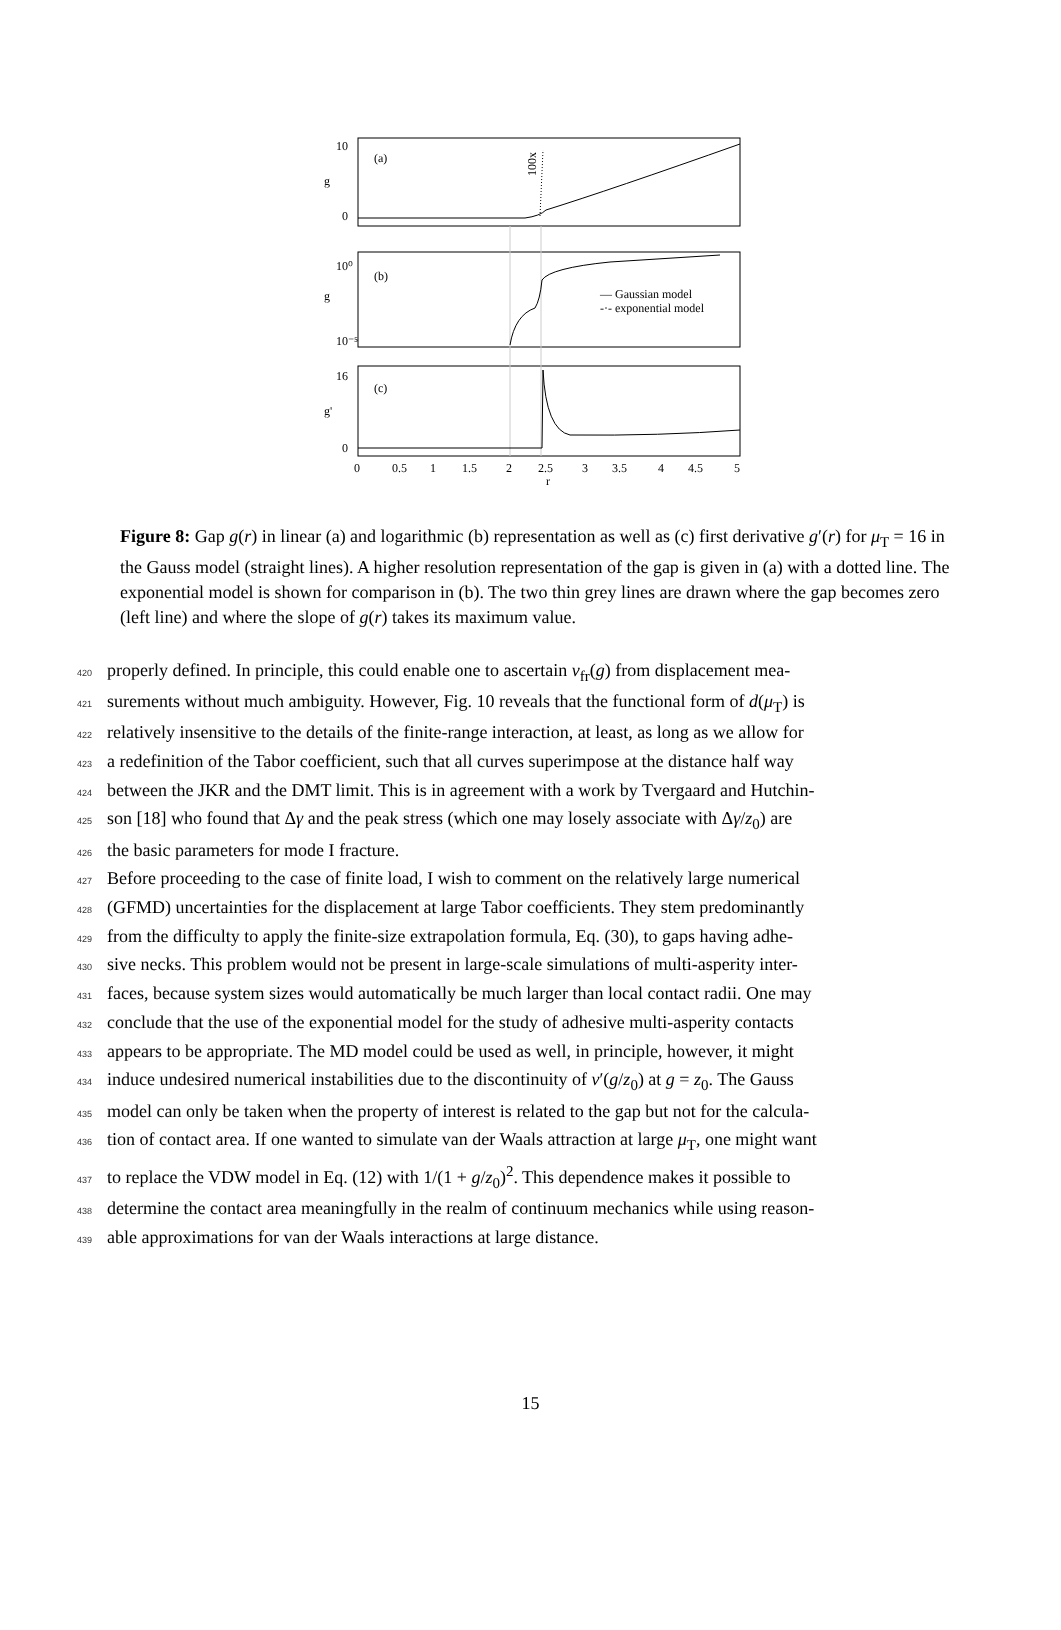(a)
(b)
(c)
— Gaussian model
-·- exponential model
g
g
g'
10
0
10⁰
10⁻⁵
16
0
0
0.5
1
1.5
2
2.5
3
3.5
4
4.5
5
r
100x
Figure 8: Gap g(r) in linear (a) and logarithmic (b) representation as well as (c) first derivative g′(r) for μ<sub>T</sub> = 16 in the Gauss model (straight lines). A higher resolution representation of the gap is given in (a) with a dotted line. The exponential model is shown for comparison in (b). The two thin grey lines are drawn where the gap becomes zero (left line) and where the slope of g(r) takes its maximum value.
420 properly defined. In principle, this could enable one to ascertain v<sub>fr</sub>(g) from displacement mea-
421 surements without much ambiguity. However, Fig. 10 reveals that the functional form of d(μ<sub>T</sub>) is
422 relatively insensitive to the details of the finite-range interaction, at least, as long as we allow for
423 a redefinition of the Tabor coefficient, such that all curves superimpose at the distance half way
424 between the JKR and the DMT limit. This is in agreement with a work by Tvergaard and Hutchin-
425 son [18] who found that Δγ and the peak stress (which one may losely associate with Δγ/z<sub>0</sub>) are
426 the basic parameters for mode I fracture.
427 Before proceeding to the case of finite load, I wish to comment on the relatively large numerical
428 (GFMD) uncertainties for the displacement at large Tabor coefficients. They stem predominantly
429 from the difficulty to apply the finite-size extrapolation formula, Eq. (30), to gaps having adhe-
430 sive necks. This problem would not be present in large-scale simulations of multi-asperity inter-
431 faces, because system sizes would automatically be much larger than local contact radii. One may
432 conclude that the use of the exponential model for the study of adhesive multi-asperity contacts
433 appears to be appropriate. The MD model could be used as well, in principle, however, it might
434 induce undesired numerical instabilities due to the discontinuity of v′(g/z<sub>0</sub>) at g = z<sub>0</sub>. The Gauss
435 model can only be taken when the property of interest is related to the gap but not for the calcula-
436 tion of contact area. If one wanted to simulate van der Waals attraction at large μ<sub>T</sub>, one might want
437 to replace the VDW model in Eq. (12) with 1/(1 + g/z<sub>0</sub>)<sup>2</sup>. This dependence makes it possible to
438 determine the contact area meaningfully in the realm of continuum mechanics while using reason-
439 able approximations for van der Waals interactions at large distance.
15